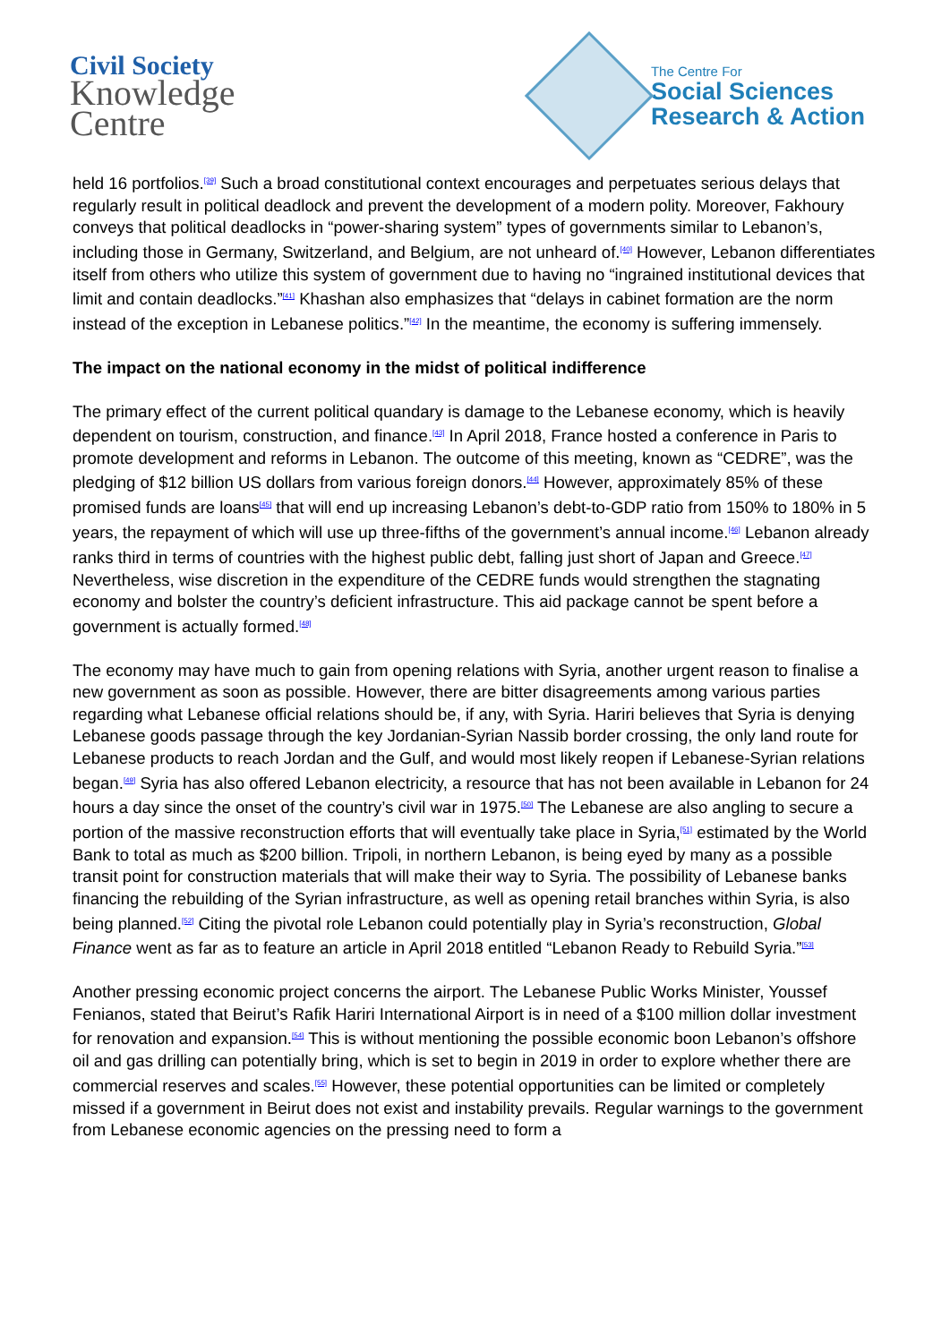Civil Society
Knowledge
Centre
The Centre For
Social Sciences
Research & Action
held 16 portfolios.<sup>[39]</sup> Such a broad constitutional context encourages and perpetuates serious delays that regularly result in political deadlock and prevent the development of a modern polity. Moreover, Fakhoury conveys that political deadlocks in “power-sharing system” types of governments similar to Lebanon’s, including those in Germany, Switzerland, and Belgium, are not unheard of.<sup>[40]</sup> However, Lebanon differentiates itself from others who utilize this system of government due to having no “ingrained institutional devices that limit and contain deadlocks.”<sup>[41]</sup> Khashan also emphasizes that “delays in cabinet formation are the norm instead of the exception in Lebanese politics.”<sup>[42]</sup> In the meantime, the economy is suffering immensely.
The impact on the national economy in the midst of political indifference
The primary effect of the current political quandary is damage to the Lebanese economy, which is heavily dependent on tourism, construction, and finance.<sup>[43]</sup> In April 2018, France hosted a conference in Paris to promote development and reforms in Lebanon. The outcome of this meeting, known as “CEDRE”, was the pledging of $12 billion US dollars from various foreign donors.<sup>[44]</sup> However, approximately 85% of these promised funds are loans<sup>[45]</sup> that will end up increasing Lebanon’s debt-to-GDP ratio from 150% to 180% in 5 years, the repayment of which will use up three-fifths of the government’s annual income.<sup>[46]</sup> Lebanon already ranks third in terms of countries with the highest public debt, falling just short of Japan and Greece.<sup>[47]</sup> Nevertheless, wise discretion in the expenditure of the CEDRE funds would strengthen the stagnating economy and bolster the country’s deficient infrastructure. This aid package cannot be spent before a government is actually formed.<sup>[48]</sup>
The economy may have much to gain from opening relations with Syria, another urgent reason to finalise a new government as soon as possible. However, there are bitter disagreements among various parties regarding what Lebanese official relations should be, if any, with Syria. Hariri believes that Syria is denying Lebanese goods passage through the key Jordanian-Syrian Nassib border crossing, the only land route for Lebanese products to reach Jordan and the Gulf, and would most likely reopen if Lebanese-Syrian relations began.<sup>[49]</sup> Syria has also offered Lebanon electricity, a resource that has not been available in Lebanon for 24 hours a day since the onset of the country’s civil war in 1975.<sup>[50]</sup> The Lebanese are also angling to secure a portion of the massive reconstruction efforts that will eventually take place in Syria,<sup>[51]</sup> estimated by the World Bank to total as much as $200 billion. Tripoli, in northern Lebanon, is being eyed by many as a possible transit point for construction materials that will make their way to Syria. The possibility of Lebanese banks financing the rebuilding of the Syrian infrastructure, as well as opening retail branches within Syria, is also being planned.<sup>[52]</sup> Citing the pivotal role Lebanon could potentially play in Syria’s reconstruction, Global Finance went as far as to feature an article in April 2018 entitled “Lebanon Ready to Rebuild Syria.”<sup>[53]</sup>
Another pressing economic project concerns the airport. The Lebanese Public Works Minister, Youssef Fenianos, stated that Beirut’s Rafik Hariri International Airport is in need of a $100 million dollar investment for renovation and expansion.<sup>[54]</sup> This is without mentioning the possible economic boon Lebanon’s offshore oil and gas drilling can potentially bring, which is set to begin in 2019 in order to explore whether there are commercial reserves and scales.<sup>[55]</sup> However, these potential opportunities can be limited or completely missed if a government in Beirut does not exist and instability prevails. Regular warnings to the government from Lebanese economic agencies on the pressing need to form a